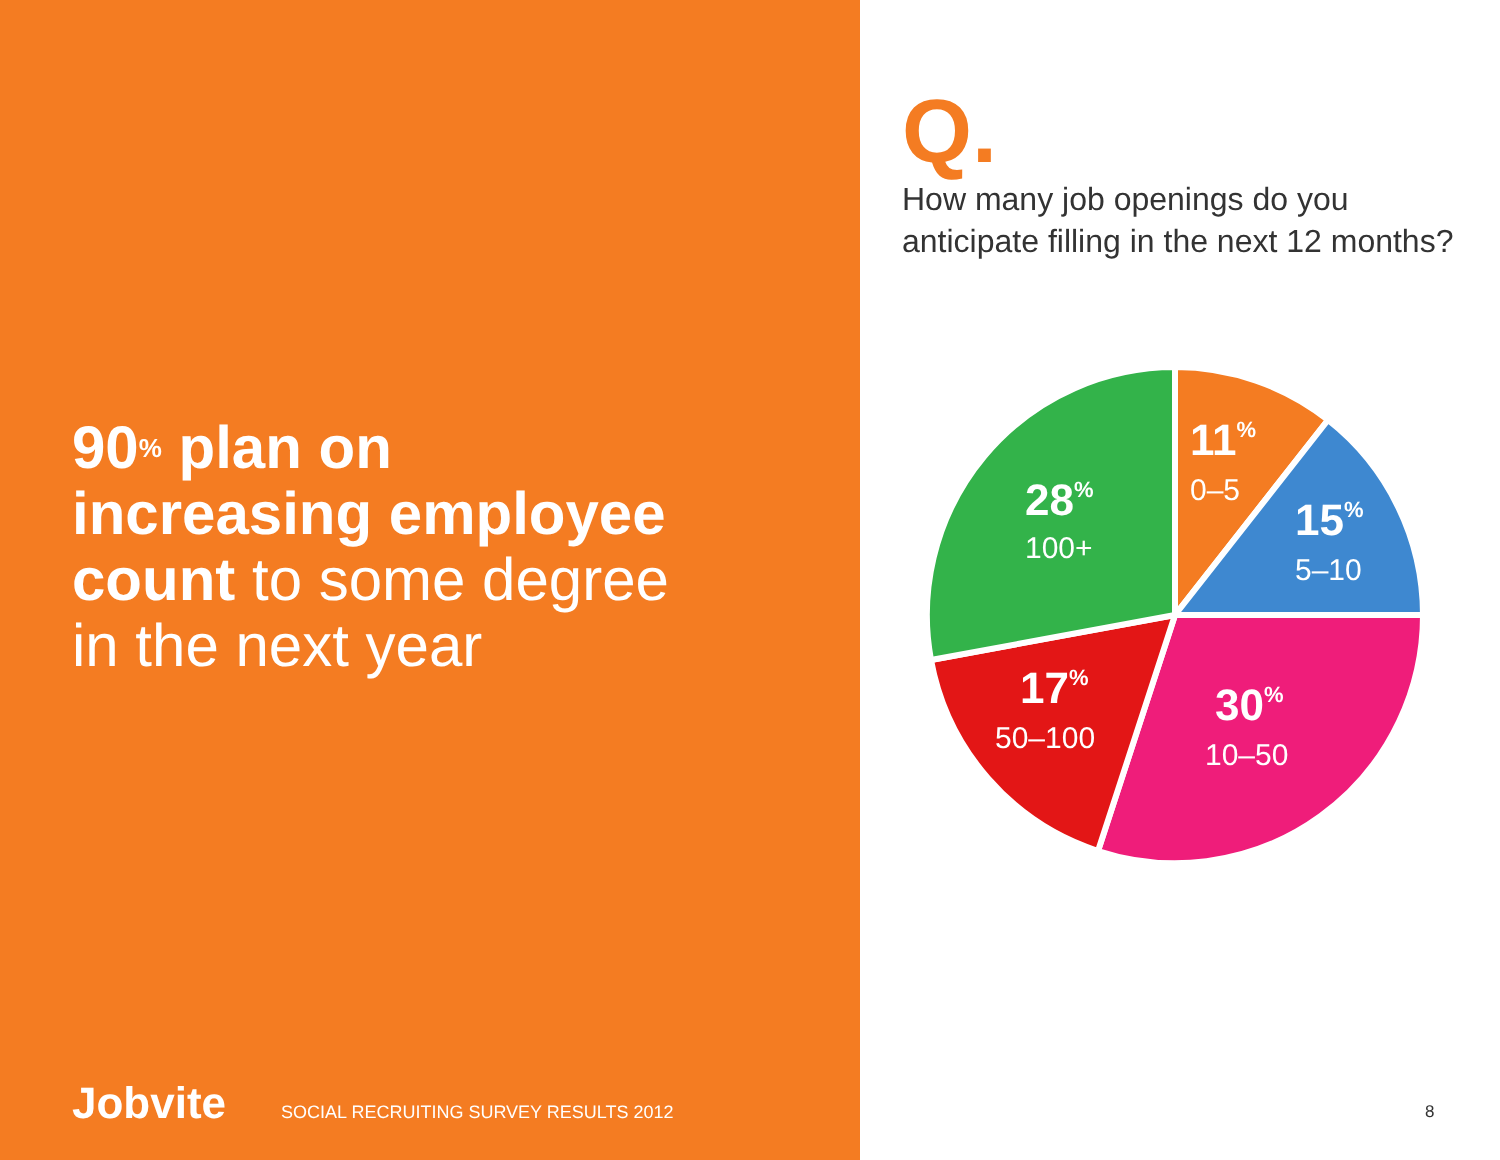90<sup>%</sup> plan on
increasing employee
count to some degree
in the next year
Jobvite SOCIAL RECRUITING SURVEY RESULTS 2012
Q.
How many job openings do you
anticipate filling in the next 12 months?
11%
0–5
15%
5–10
30%
10–50
17%
50–100
28%
100+
8